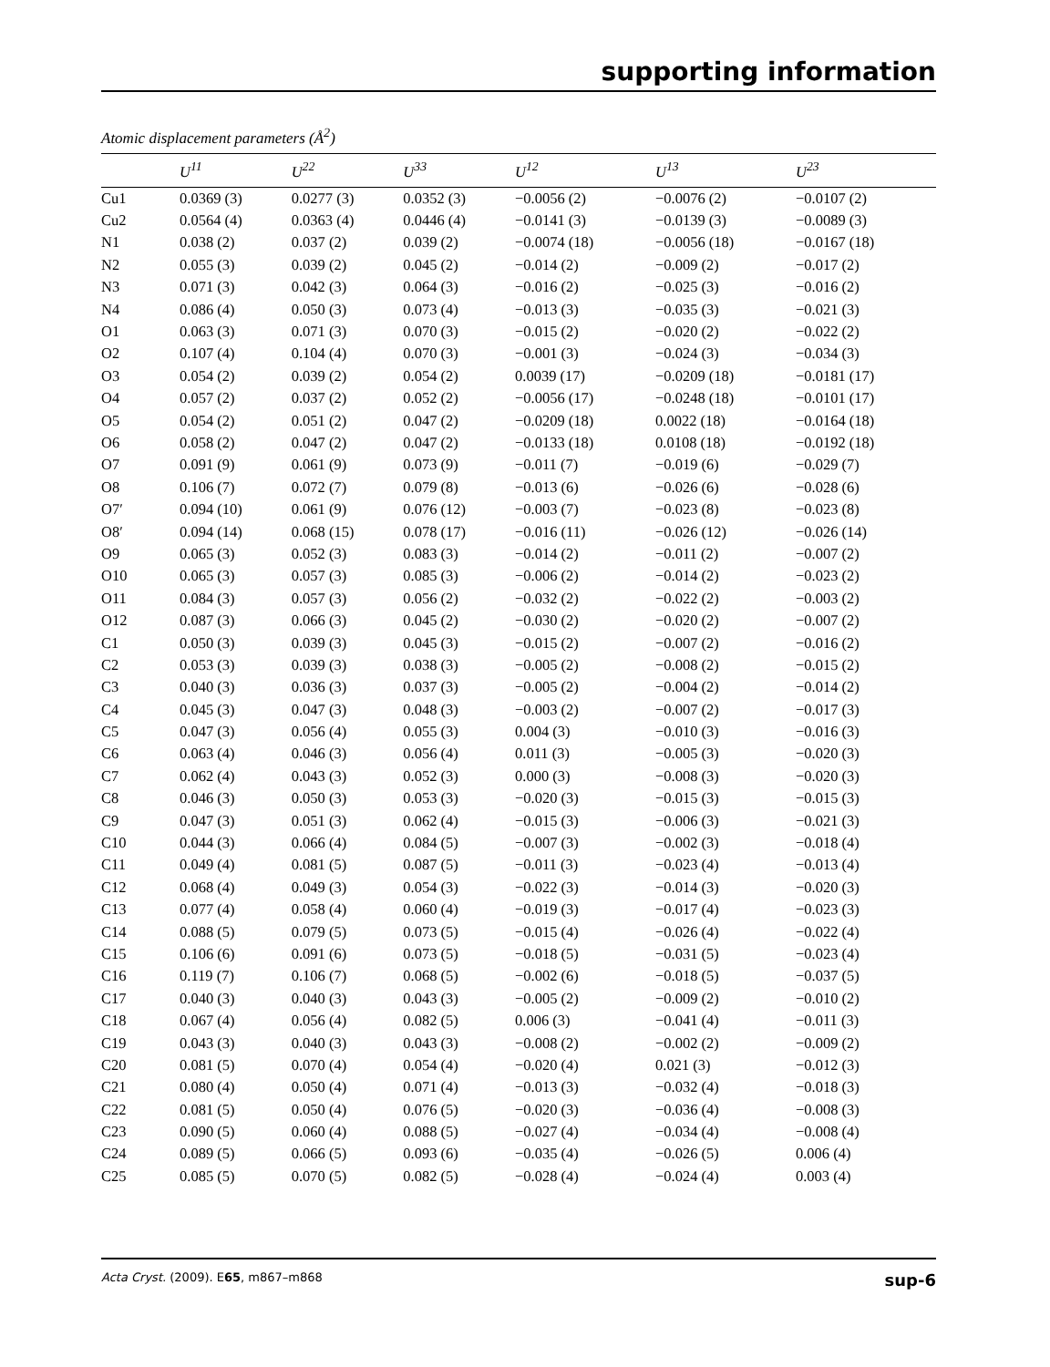supporting information
Atomic displacement parameters (Å<sup>2</sup>)
| | U<sup>11</sup> | U<sup>22</sup> | U<sup>33</sup> | U<sup>12</sup> | U<sup>13</sup> | U<sup>23</sup> |
| --- | --- | --- | --- | --- | --- | --- |
| Cu1 | 0.0369 (3) | 0.0277 (3) | 0.0352 (3) | −0.0056 (2) | −0.0076 (2) | −0.0107 (2) |
| Cu2 | 0.0564 (4) | 0.0363 (4) | 0.0446 (4) | −0.0141 (3) | −0.0139 (3) | −0.0089 (3) |
| N1 | 0.038 (2) | 0.037 (2) | 0.039 (2) | −0.0074 (18) | −0.0056 (18) | −0.0167 (18) |
| N2 | 0.055 (3) | 0.039 (2) | 0.045 (2) | −0.014 (2) | −0.009 (2) | −0.017 (2) |
| N3 | 0.071 (3) | 0.042 (3) | 0.064 (3) | −0.016 (2) | −0.025 (3) | −0.016 (2) |
| N4 | 0.086 (4) | 0.050 (3) | 0.073 (4) | −0.013 (3) | −0.035 (3) | −0.021 (3) |
| O1 | 0.063 (3) | 0.071 (3) | 0.070 (3) | −0.015 (2) | −0.020 (2) | −0.022 (2) |
| O2 | 0.107 (4) | 0.104 (4) | 0.070 (3) | −0.001 (3) | −0.024 (3) | −0.034 (3) |
| O3 | 0.054 (2) | 0.039 (2) | 0.054 (2) | 0.0039 (17) | −0.0209 (18) | −0.0181 (17) |
| O4 | 0.057 (2) | 0.037 (2) | 0.052 (2) | −0.0056 (17) | −0.0248 (18) | −0.0101 (17) |
| O5 | 0.054 (2) | 0.051 (2) | 0.047 (2) | −0.0209 (18) | 0.0022 (18) | −0.0164 (18) |
| O6 | 0.058 (2) | 0.047 (2) | 0.047 (2) | −0.0133 (18) | 0.0108 (18) | −0.0192 (18) |
| O7 | 0.091 (9) | 0.061 (9) | 0.073 (9) | −0.011 (7) | −0.019 (6) | −0.029 (7) |
| O8 | 0.106 (7) | 0.072 (7) | 0.079 (8) | −0.013 (6) | −0.026 (6) | −0.028 (6) |
| O7′ | 0.094 (10) | 0.061 (9) | 0.076 (12) | −0.003 (7) | −0.023 (8) | −0.023 (8) |
| O8′ | 0.094 (14) | 0.068 (15) | 0.078 (17) | −0.016 (11) | −0.026 (12) | −0.026 (14) |
| O9 | 0.065 (3) | 0.052 (3) | 0.083 (3) | −0.014 (2) | −0.011 (2) | −0.007 (2) |
| O10 | 0.065 (3) | 0.057 (3) | 0.085 (3) | −0.006 (2) | −0.014 (2) | −0.023 (2) |
| O11 | 0.084 (3) | 0.057 (3) | 0.056 (2) | −0.032 (2) | −0.022 (2) | −0.003 (2) |
| O12 | 0.087 (3) | 0.066 (3) | 0.045 (2) | −0.030 (2) | −0.020 (2) | −0.007 (2) |
| C1 | 0.050 (3) | 0.039 (3) | 0.045 (3) | −0.015 (2) | −0.007 (2) | −0.016 (2) |
| C2 | 0.053 (3) | 0.039 (3) | 0.038 (3) | −0.005 (2) | −0.008 (2) | −0.015 (2) |
| C3 | 0.040 (3) | 0.036 (3) | 0.037 (3) | −0.005 (2) | −0.004 (2) | −0.014 (2) |
| C4 | 0.045 (3) | 0.047 (3) | 0.048 (3) | −0.003 (2) | −0.007 (2) | −0.017 (3) |
| C5 | 0.047 (3) | 0.056 (4) | 0.055 (3) | 0.004 (3) | −0.010 (3) | −0.016 (3) |
| C6 | 0.063 (4) | 0.046 (3) | 0.056 (4) | 0.011 (3) | −0.005 (3) | −0.020 (3) |
| C7 | 0.062 (4) | 0.043 (3) | 0.052 (3) | 0.000 (3) | −0.008 (3) | −0.020 (3) |
| C8 | 0.046 (3) | 0.050 (3) | 0.053 (3) | −0.020 (3) | −0.015 (3) | −0.015 (3) |
| C9 | 0.047 (3) | 0.051 (3) | 0.062 (4) | −0.015 (3) | −0.006 (3) | −0.021 (3) |
| C10 | 0.044 (3) | 0.066 (4) | 0.084 (5) | −0.007 (3) | −0.002 (3) | −0.018 (4) |
| C11 | 0.049 (4) | 0.081 (5) | 0.087 (5) | −0.011 (3) | −0.023 (4) | −0.013 (4) |
| C12 | 0.068 (4) | 0.049 (3) | 0.054 (3) | −0.022 (3) | −0.014 (3) | −0.020 (3) |
| C13 | 0.077 (4) | 0.058 (4) | 0.060 (4) | −0.019 (3) | −0.017 (4) | −0.023 (3) |
| C14 | 0.088 (5) | 0.079 (5) | 0.073 (5) | −0.015 (4) | −0.026 (4) | −0.022 (4) |
| C15 | 0.106 (6) | 0.091 (6) | 0.073 (5) | −0.018 (5) | −0.031 (5) | −0.023 (4) |
| C16 | 0.119 (7) | 0.106 (7) | 0.068 (5) | −0.002 (6) | −0.018 (5) | −0.037 (5) |
| C17 | 0.040 (3) | 0.040 (3) | 0.043 (3) | −0.005 (2) | −0.009 (2) | −0.010 (2) |
| C18 | 0.067 (4) | 0.056 (4) | 0.082 (5) | 0.006 (3) | −0.041 (4) | −0.011 (3) |
| C19 | 0.043 (3) | 0.040 (3) | 0.043 (3) | −0.008 (2) | −0.002 (2) | −0.009 (2) |
| C20 | 0.081 (5) | 0.070 (4) | 0.054 (4) | −0.020 (4) | 0.021 (3) | −0.012 (3) |
| C21 | 0.080 (4) | 0.050 (4) | 0.071 (4) | −0.013 (3) | −0.032 (4) | −0.018 (3) |
| C22 | 0.081 (5) | 0.050 (4) | 0.076 (5) | −0.020 (3) | −0.036 (4) | −0.008 (3) |
| C23 | 0.090 (5) | 0.060 (4) | 0.088 (5) | −0.027 (4) | −0.034 (4) | −0.008 (4) |
| C24 | 0.089 (5) | 0.066 (5) | 0.093 (6) | −0.035 (4) | −0.026 (5) | 0.006 (4) |
| C25 | 0.085 (5) | 0.070 (5) | 0.082 (5) | −0.028 (4) | −0.024 (4) | 0.003 (4) |
Acta Cryst. (2009). E65, m867–m868 sup-6